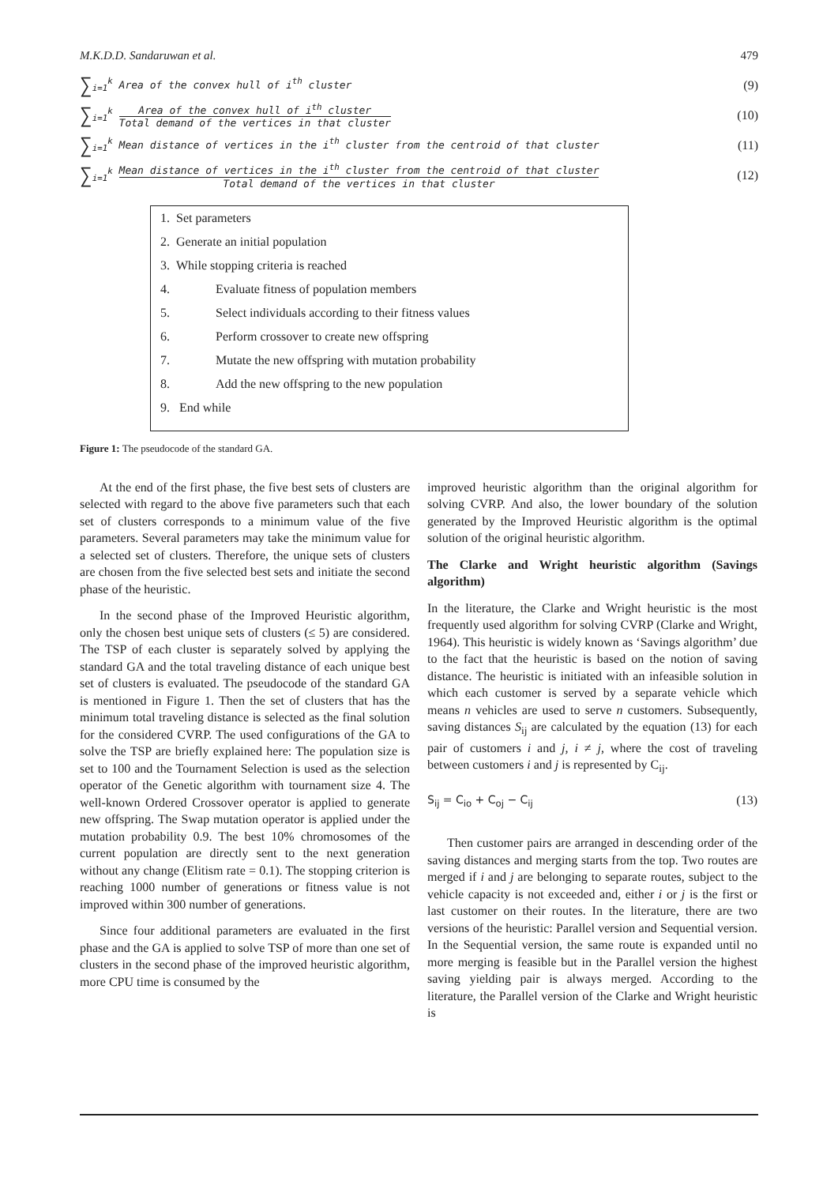M.K.D.D. Sandaruwan et al. 479
∑<sub>i=1</sub><sup>k</sup> Area of the convex hull of i<sup>th</sup> cluster (9)
∑<sub>i=1</sub><sup>k</sup> Area of the convex hull of i<sup>th</sup> cluster Total demand of the vertices in that cluster (10)
∑<sub>i=1</sub><sup>k</sup> Mean distance of vertices in the i<sup>th</sup> cluster from the centroid of that cluster (11)
∑<sub>i=1</sub><sup>k</sup> Mean distance of vertices in the i<sup>th</sup> cluster from the centroid of that cluster Total demand of the vertices in that cluster (12)
1. Set parameters
2. Generate an initial population
3. While stopping criteria is reached
4. Evaluate fitness of population members
5. Select individuals according to their fitness values
6. Perform crossover to create new offspring
7. Mutate the new offspring with mutation probability
8. Add the new offspring to the new population
9. End while
Figure 1: The pseudocode of the standard GA.
At the end of the first phase, the five best sets of clusters are selected with regard to the above five parameters such that each set of clusters corresponds to a minimum value of the five parameters. Several parameters may take the minimum value for a selected set of clusters. Therefore, the unique sets of clusters are chosen from the five selected best sets and initiate the second phase of the heuristic.
In the second phase of the Improved Heuristic algorithm, only the chosen best unique sets of clusters (≤ 5) are considered. The TSP of each cluster is separately solved by applying the standard GA and the total traveling distance of each unique best set of clusters is evaluated. The pseudocode of the standard GA is mentioned in Figure 1. Then the set of clusters that has the minimum total traveling distance is selected as the final solution for the considered CVRP. The used configurations of the GA to solve the TSP are briefly explained here: The population size is set to 100 and the Tournament Selection is used as the selection operator of the Genetic algorithm with tournament size 4. The well-known Ordered Crossover operator is applied to generate new offspring. The Swap mutation operator is applied under the mutation probability 0.9. The best 10% chromosomes of the current population are directly sent to the next generation without any change (Elitism rate = 0.1). The stopping criterion is reaching 1000 number of generations or fitness value is not improved within 300 number of generations.
Since four additional parameters are evaluated in the first phase and the GA is applied to solve TSP of more than one set of clusters in the second phase of the improved heuristic algorithm, more CPU time is consumed by the
improved heuristic algorithm than the original algorithm for solving CVRP. And also, the lower boundary of the solution generated by the Improved Heuristic algorithm is the optimal solution of the original heuristic algorithm.
The Clarke and Wright heuristic algorithm (Savings algorithm)
In the literature, the Clarke and Wright heuristic is the most frequently used algorithm for solving CVRP (Clarke and Wright, 1964). This heuristic is widely known as ‘Savings algorithm’ due to the fact that the heuristic is based on the notion of saving distance. The heuristic is initiated with an infeasible solution in which each customer is served by a separate vehicle which means n vehicles are used to serve n customers. Subsequently, saving distances S<sub>ij</sub> are calculated by the equation (13) for each pair of customers i and j, i ≠ j, where the cost of traveling between customers i and j is represented by C<sub>ij</sub>.
S<sub>ij</sub> = C<sub>io</sub> + C<sub>oj</sub> − C<sub>ij</sub> (13)
Then customer pairs are arranged in descending order of the saving distances and merging starts from the top. Two routes are merged if i and j are belonging to separate routes, subject to the vehicle capacity is not exceeded and, either i or j is the first or last customer on their routes. In the literature, there are two versions of the heuristic: Parallel version and Sequential version. In the Sequential version, the same route is expanded until no more merging is feasible but in the Parallel version the highest saving yielding pair is always merged. According to the literature, the Parallel version of the Clarke and Wright heuristic is